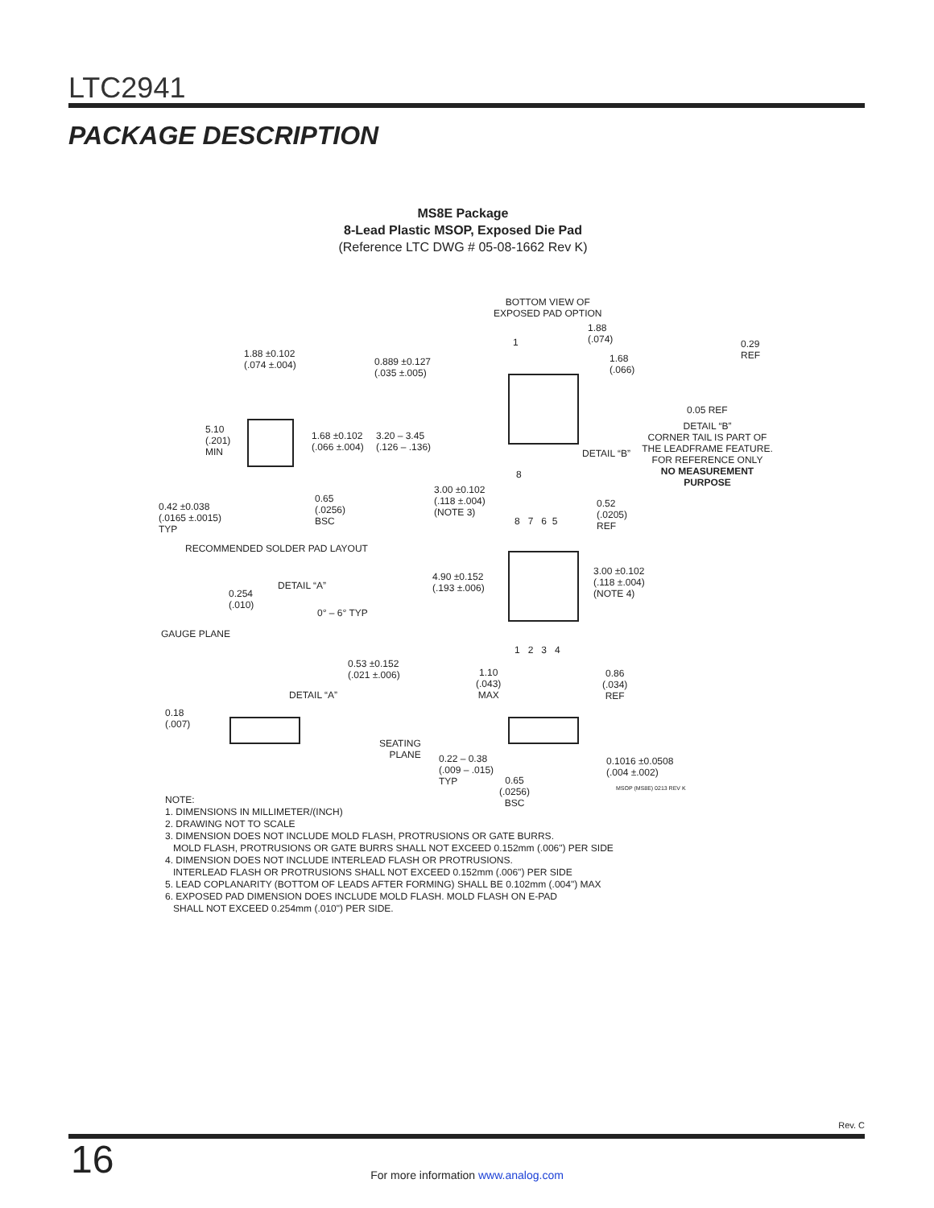LTC2941
PACKAGE DESCRIPTION
MS8E Package
8-Lead Plastic MSOP, Exposed Die Pad
(Reference LTC DWG # 05-08-1662 Rev K)
BOTTOM VIEW OF
EXPOSED PAD OPTION
1.88
(.074)
1
1.68
(.066)
0.29
REF
1.88 ±0.102
(.074 ±.004)
0.889 ±0.127
(.035 ±.005)
0.05 REF
DETAIL “B”
CORNER TAIL IS PART OF
THE LEADFRAME FEATURE.
FOR REFERENCE ONLY
NO MEASUREMENT PURPOSE
5.10
(.201)
MIN
1.68 ±0.102
(.066 ±.004)
3.20 – 3.45
(.126 – .136)
DETAIL “B”
8
3.00 ±0.102
(.118 ±.004)
(NOTE 3)
0.65
(.0256)
BSC
0.42 ±0.038
(.0165 ±.0015)
TYP
8 7 6 5
0.52
(.0205)
REF
RECOMMENDED SOLDER PAD LAYOUT
3.00 ±0.102
(.118 ±.004)
(NOTE 4)
4.90 ±0.152
(.193 ±.006)
DETAIL “A”
0.254
(.010)
0° – 6° TYP
GAUGE PLANE
1 2 3 4
0.53 ±0.152
(.021 ±.006)
1.10
(.043)
MAX
0.86
(.034)
REF
DETAIL “A”
0.18
(.007)
SEATING
PLANE
0.22 – 0.38
(.009 – .015)
TYP
0.1016 ±0.0508
(.004 ±.002)
MSOP (MS8E) 0213 REV K
0.65
(.0256)
BSC
NOTE:
1. DIMENSIONS IN MILLIMETER/(INCH)
2. DRAWING NOT TO SCALE
3. DIMENSION DOES NOT INCLUDE MOLD FLASH, PROTRUSIONS OR GATE BURRS.
MOLD FLASH, PROTRUSIONS OR GATE BURRS SHALL NOT EXCEED 0.152mm (.006") PER SIDE
4. DIMENSION DOES NOT INCLUDE INTERLEAD FLASH OR PROTRUSIONS.
INTERLEAD FLASH OR PROTRUSIONS SHALL NOT EXCEED 0.152mm (.006") PER SIDE
5. LEAD COPLANARITY (BOTTOM OF LEADS AFTER FORMING) SHALL BE 0.102mm (.004") MAX
6. EXPOSED PAD DIMENSION DOES INCLUDE MOLD FLASH. MOLD FLASH ON E-PAD
SHALL NOT EXCEED 0.254mm (.010") PER SIDE.
Rev. C
16
For more information www.analog.com